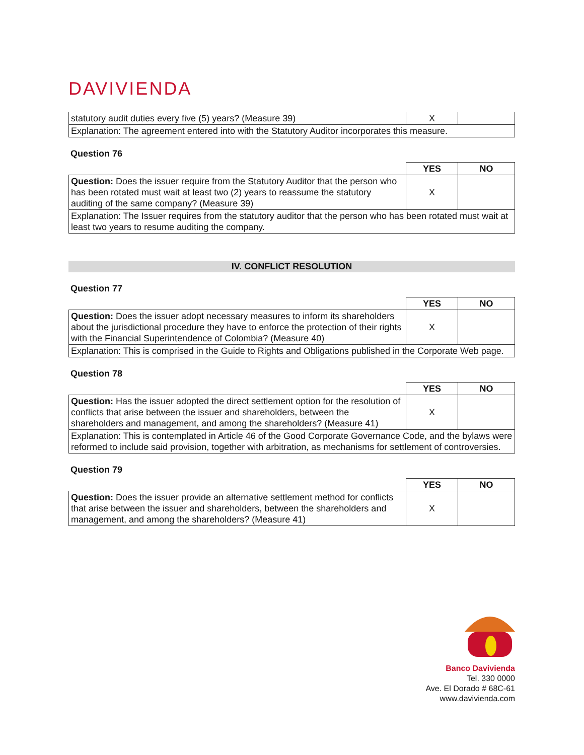DAVIVIENDA
| statutory audit duties every five (5) years? (Measure 39) | X | |
| Explanation: The agreement entered into with the Statutory Auditor incorporates this measure. | | |
Question 76
| | YES | NO |
| Question: Does the issuer require from the Statutory Auditor that the person who has been rotated must wait at least two (2) years to reassume the statutory auditing of the same company? (Measure 39) | X | |
| Explanation: The Issuer requires from the statutory auditor that the person who has been rotated must wait at least two years to resume auditing the company. | | |
IV. CONFLICT RESOLUTION
Question 77
| | YES | NO |
| Question: Does the issuer adopt necessary measures to inform its shareholders about the jurisdictional procedure they have to enforce the protection of their rights with the Financial Superintendence of Colombia? (Measure 40) | X | |
| Explanation: This is comprised in the Guide to Rights and Obligations published in the Corporate Web page. | | |
Question 78
| | YES | NO |
| Question: Has the issuer adopted the direct settlement option for the resolution of conflicts that arise between the issuer and shareholders, between the shareholders and management, and among the shareholders? (Measure 41) | X | |
| Explanation: This is contemplated in Article 46 of the Good Corporate Governance Code, and the bylaws were reformed to include said provision, together with arbitration, as mechanisms for settlement of controversies. | | |
Question 79
| | YES | NO |
| Question: Does the issuer provide an alternative settlement method for conflicts that arise between the issuer and shareholders, between the shareholders and management, and among the shareholders? (Measure 41) | X | |
Banco Davivienda
Tel. 330 0000
Ave. El Dorado # 68C-61
www.davivienda.com